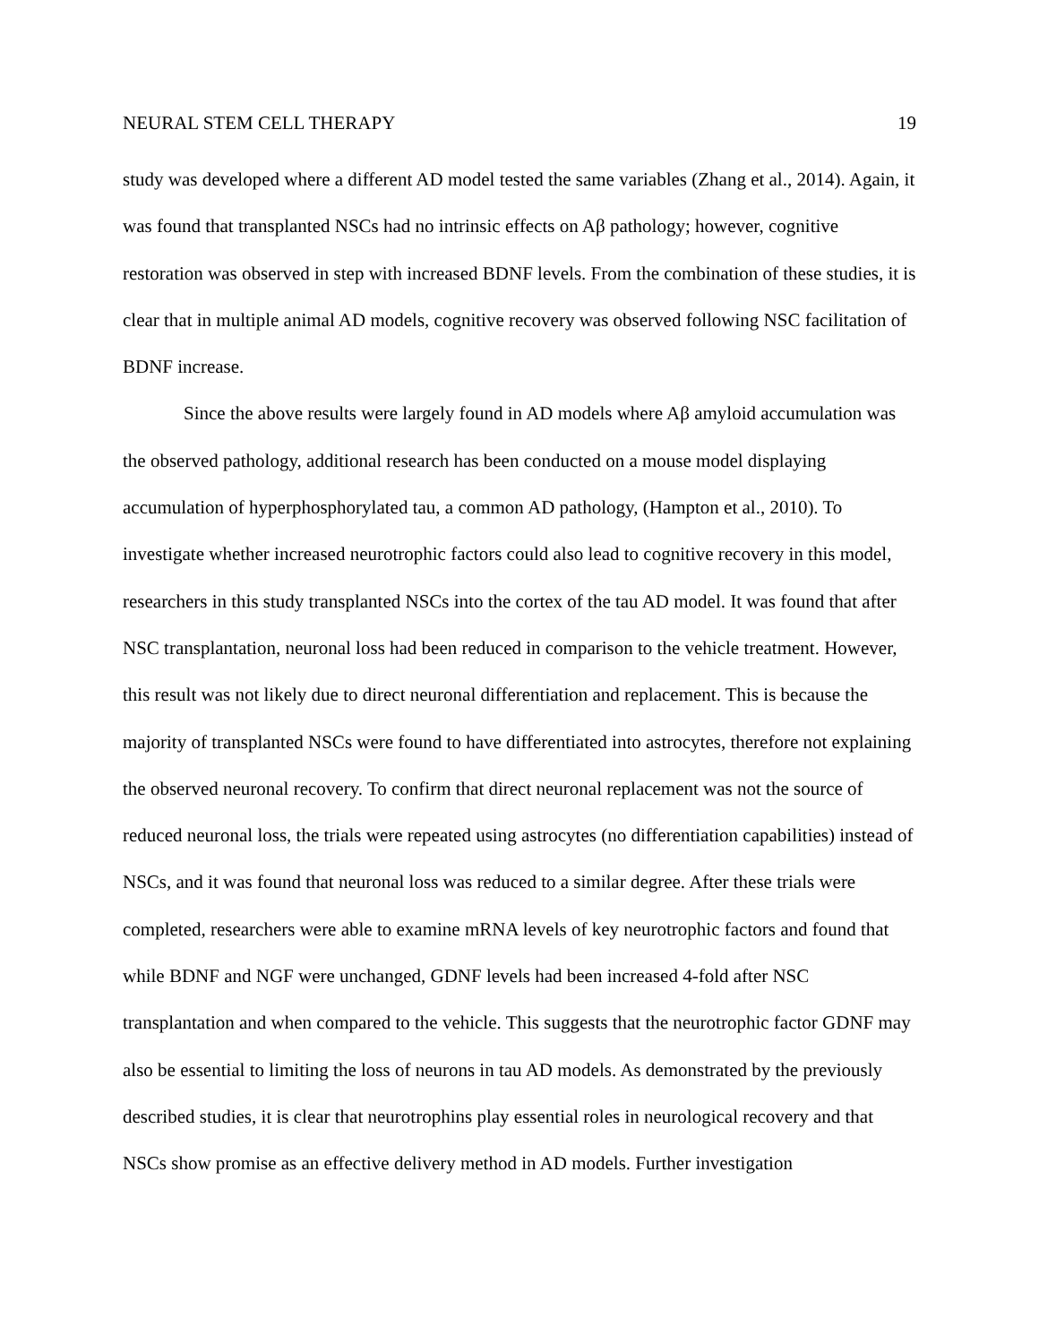NEURAL STEM CELL THERAPY 19
study was developed where a different AD model tested the same variables (Zhang et al., 2014). Again, it was found that transplanted NSCs had no intrinsic effects on Aβ pathology; however, cognitive restoration was observed in step with increased BDNF levels. From the combination of these studies, it is clear that in multiple animal AD models, cognitive recovery was observed following NSC facilitation of BDNF increase.
Since the above results were largely found in AD models where Aβ amyloid accumulation was the observed pathology, additional research has been conducted on a mouse model displaying accumulation of hyperphosphorylated tau, a common AD pathology, (Hampton et al., 2010). To investigate whether increased neurotrophic factors could also lead to cognitive recovery in this model, researchers in this study transplanted NSCs into the cortex of the tau AD model. It was found that after NSC transplantation, neuronal loss had been reduced in comparison to the vehicle treatment. However, this result was not likely due to direct neuronal differentiation and replacement. This is because the majority of transplanted NSCs were found to have differentiated into astrocytes, therefore not explaining the observed neuronal recovery. To confirm that direct neuronal replacement was not the source of reduced neuronal loss, the trials were repeated using astrocytes (no differentiation capabilities) instead of NSCs, and it was found that neuronal loss was reduced to a similar degree. After these trials were completed, researchers were able to examine mRNA levels of key neurotrophic factors and found that while BDNF and NGF were unchanged, GDNF levels had been increased 4-fold after NSC transplantation and when compared to the vehicle. This suggests that the neurotrophic factor GDNF may also be essential to limiting the loss of neurons in tau AD models. As demonstrated by the previously described studies, it is clear that neurotrophins play essential roles in neurological recovery and that NSCs show promise as an effective delivery method in AD models. Further investigation